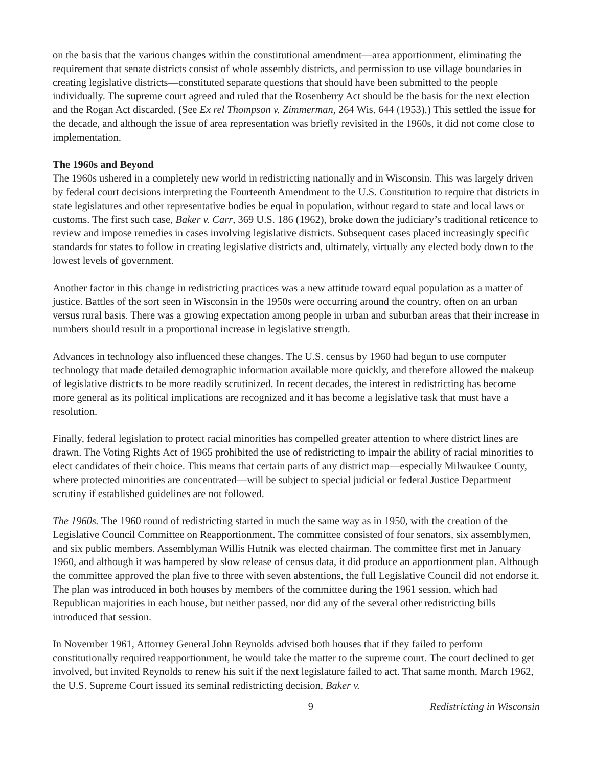on the basis that the various changes within the constitutional amendment—area apportionment, eliminating the requirement that senate districts consist of whole assembly districts, and permission to use village boundaries in creating legislative districts—constituted separate questions that should have been submitted to the people individually. The supreme court agreed and ruled that the Rosenberry Act should be the basis for the next election and the Rogan Act discarded. (See Ex rel Thompson v. Zimmerman, 264 Wis. 644 (1953).) This settled the issue for the decade, and although the issue of area representation was briefly revisited in the 1960s, it did not come close to implementation.
The 1960s and Beyond
The 1960s ushered in a completely new world in redistricting nationally and in Wisconsin. This was largely driven by federal court decisions interpreting the Fourteenth Amendment to the U.S. Constitution to require that districts in state legislatures and other representative bodies be equal in population, without regard to state and local laws or customs. The first such case, Baker v. Carr, 369 U.S. 186 (1962), broke down the judiciary’s traditional reticence to review and impose remedies in cases involving legislative districts. Subsequent cases placed increasingly specific standards for states to follow in creating legislative districts and, ultimately, virtually any elected body down to the lowest levels of government.
Another factor in this change in redistricting practices was a new attitude toward equal population as a matter of justice. Battles of the sort seen in Wisconsin in the 1950s were occurring around the country, often on an urban versus rural basis. There was a growing expectation among people in urban and suburban areas that their increase in numbers should result in a proportional increase in legislative strength.
Advances in technology also influenced these changes. The U.S. census by 1960 had begun to use computer technology that made detailed demographic information available more quickly, and therefore allowed the makeup of legislative districts to be more readily scrutinized. In recent decades, the interest in redistricting has become more general as its political implications are recognized and it has become a legislative task that must have a resolution.
Finally, federal legislation to protect racial minorities has compelled greater attention to where district lines are drawn. The Voting Rights Act of 1965 prohibited the use of redistricting to impair the ability of racial minorities to elect candidates of their choice. This means that certain parts of any district map—especially Milwaukee County, where protected minorities are concentrated—will be subject to special judicial or federal Justice Department scrutiny if established guidelines are not followed.
The 1960s. The 1960 round of redistricting started in much the same way as in 1950, with the creation of the Legislative Council Committee on Reapportionment. The committee consisted of four senators, six assemblymen, and six public members. Assemblyman Willis Hutnik was elected chairman. The committee first met in January 1960, and although it was hampered by slow release of census data, it did produce an apportionment plan. Although the committee approved the plan five to three with seven abstentions, the full Legislative Council did not endorse it. The plan was introduced in both houses by members of the committee during the 1961 session, which had Republican majorities in each house, but neither passed, nor did any of the several other redistricting bills introduced that session.
In November 1961, Attorney General John Reynolds advised both houses that if they failed to perform constitutionally required reapportionment, he would take the matter to the supreme court. The court declined to get involved, but invited Reynolds to renew his suit if the next legislature failed to act. That same month, March 1962, the U.S. Supreme Court issued its seminal redistricting decision, Baker v.
9 Redistricting in Wisconsin